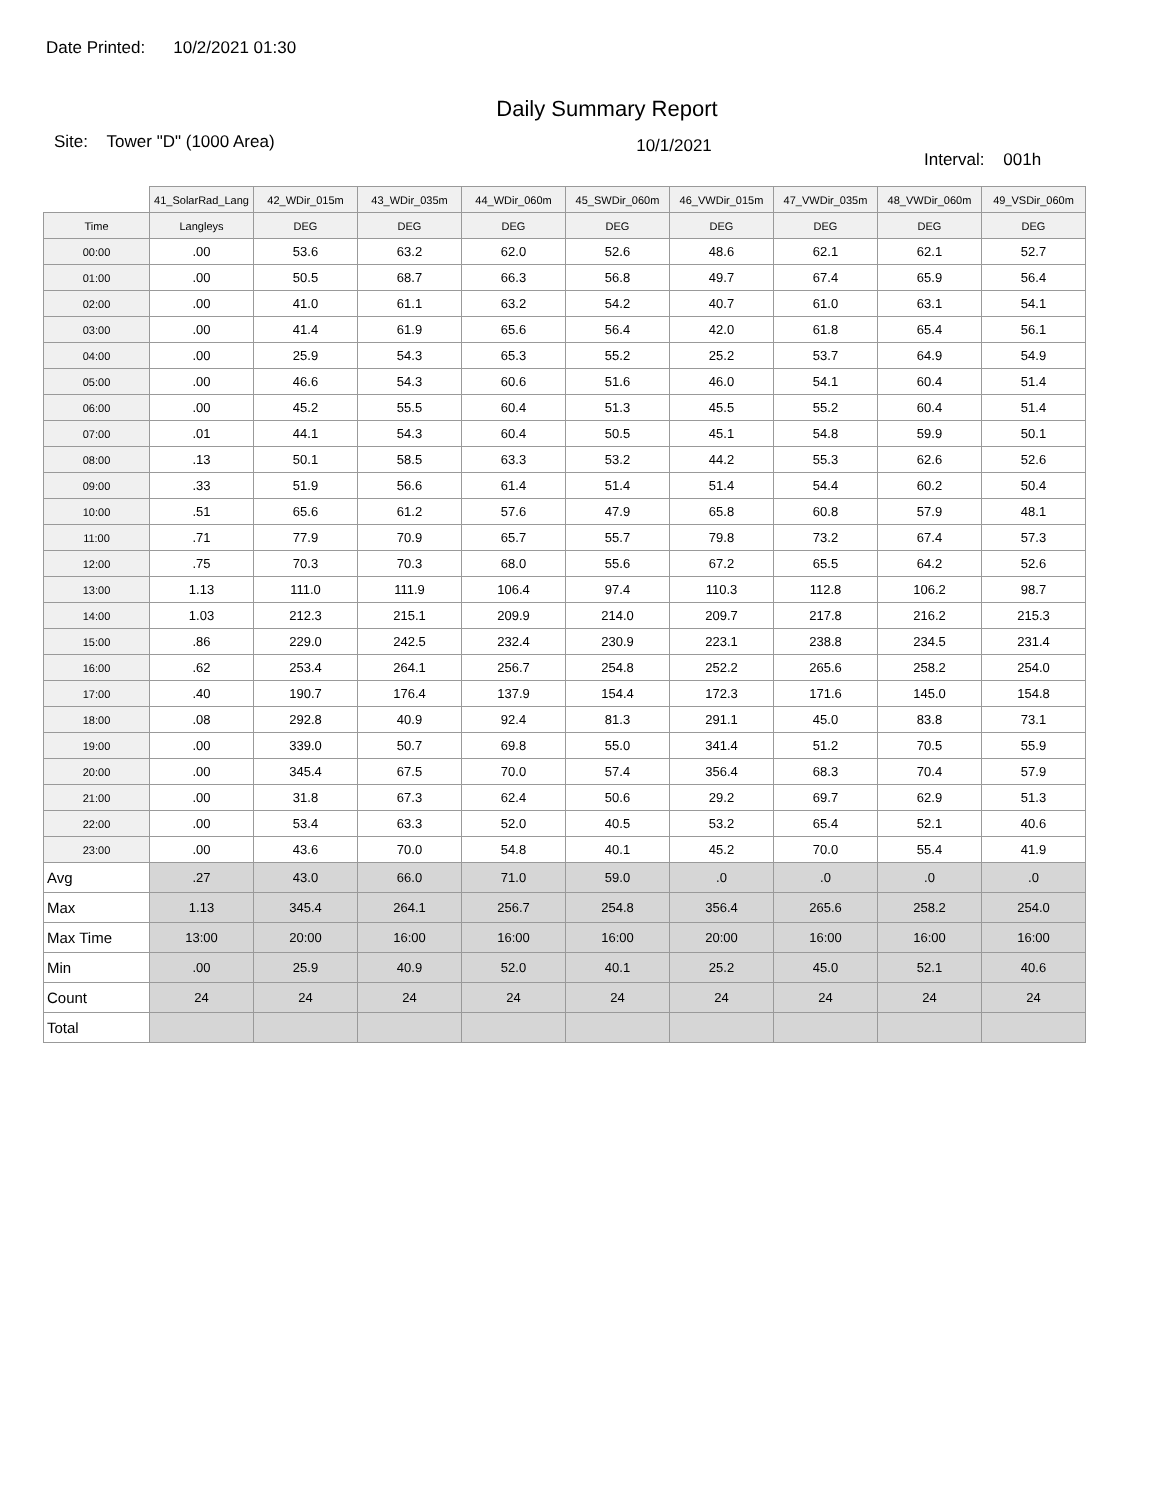Date Printed: 10/2/2021 01:30
Daily Summary Report
Site: Tower "D" (1000 Area)
10/1/2021
Interval: 001h
| | 41_SolarRad_Lang | 42_WDir_015m | 43_WDir_035m | 44_WDir_060m | 45_SWDir_060m | 46_VWDir_015m | 47_VWDir_035m | 48_VWDir_060m | 49_VSDir_060m |
| --- | --- | --- | --- | --- | --- | --- | --- | --- | --- |
| Time | Langleys | DEG | DEG | DEG | DEG | DEG | DEG | DEG | DEG |
| 00:00 | .00 | 53.6 | 63.2 | 62.0 | 52.6 | 48.6 | 62.1 | 62.1 | 52.7 |
| 01:00 | .00 | 50.5 | 68.7 | 66.3 | 56.8 | 49.7 | 67.4 | 65.9 | 56.4 |
| 02:00 | .00 | 41.0 | 61.1 | 63.2 | 54.2 | 40.7 | 61.0 | 63.1 | 54.1 |
| 03:00 | .00 | 41.4 | 61.9 | 65.6 | 56.4 | 42.0 | 61.8 | 65.4 | 56.1 |
| 04:00 | .00 | 25.9 | 54.3 | 65.3 | 55.2 | 25.2 | 53.7 | 64.9 | 54.9 |
| 05:00 | .00 | 46.6 | 54.3 | 60.6 | 51.6 | 46.0 | 54.1 | 60.4 | 51.4 |
| 06:00 | .00 | 45.2 | 55.5 | 60.4 | 51.3 | 45.5 | 55.2 | 60.4 | 51.4 |
| 07:00 | .01 | 44.1 | 54.3 | 60.4 | 50.5 | 45.1 | 54.8 | 59.9 | 50.1 |
| 08:00 | .13 | 50.1 | 58.5 | 63.3 | 53.2 | 44.2 | 55.3 | 62.6 | 52.6 |
| 09:00 | .33 | 51.9 | 56.6 | 61.4 | 51.4 | 51.4 | 54.4 | 60.2 | 50.4 |
| 10:00 | .51 | 65.6 | 61.2 | 57.6 | 47.9 | 65.8 | 60.8 | 57.9 | 48.1 |
| 11:00 | .71 | 77.9 | 70.9 | 65.7 | 55.7 | 79.8 | 73.2 | 67.4 | 57.3 |
| 12:00 | .75 | 70.3 | 70.3 | 68.0 | 55.6 | 67.2 | 65.5 | 64.2 | 52.6 |
| 13:00 | 1.13 | 111.0 | 111.9 | 106.4 | 97.4 | 110.3 | 112.8 | 106.2 | 98.7 |
| 14:00 | 1.03 | 212.3 | 215.1 | 209.9 | 214.0 | 209.7 | 217.8 | 216.2 | 215.3 |
| 15:00 | .86 | 229.0 | 242.5 | 232.4 | 230.9 | 223.1 | 238.8 | 234.5 | 231.4 |
| 16:00 | .62 | 253.4 | 264.1 | 256.7 | 254.8 | 252.2 | 265.6 | 258.2 | 254.0 |
| 17:00 | .40 | 190.7 | 176.4 | 137.9 | 154.4 | 172.3 | 171.6 | 145.0 | 154.8 |
| 18:00 | .08 | 292.8 | 40.9 | 92.4 | 81.3 | 291.1 | 45.0 | 83.8 | 73.1 |
| 19:00 | .00 | 339.0 | 50.7 | 69.8 | 55.0 | 341.4 | 51.2 | 70.5 | 55.9 |
| 20:00 | .00 | 345.4 | 67.5 | 70.0 | 57.4 | 356.4 | 68.3 | 70.4 | 57.9 |
| 21:00 | .00 | 31.8 | 67.3 | 62.4 | 50.6 | 29.2 | 69.7 | 62.9 | 51.3 |
| 22:00 | .00 | 53.4 | 63.3 | 52.0 | 40.5 | 53.2 | 65.4 | 52.1 | 40.6 |
| 23:00 | .00 | 43.6 | 70.0 | 54.8 | 40.1 | 45.2 | 70.0 | 55.4 | 41.9 |
| Avg | .27 | 43.0 | 66.0 | 71.0 | 59.0 | .0 | .0 | .0 | .0 |
| Max | 1.13 | 345.4 | 264.1 | 256.7 | 254.8 | 356.4 | 265.6 | 258.2 | 254.0 |
| Max Time | 13:00 | 20:00 | 16:00 | 16:00 | 16:00 | 20:00 | 16:00 | 16:00 | 16:00 |
| Min | .00 | 25.9 | 40.9 | 52.0 | 40.1 | 25.2 | 45.0 | 52.1 | 40.6 |
| Count | 24 | 24 | 24 | 24 | 24 | 24 | 24 | 24 | 24 |
| Total | | | | | | | | | |